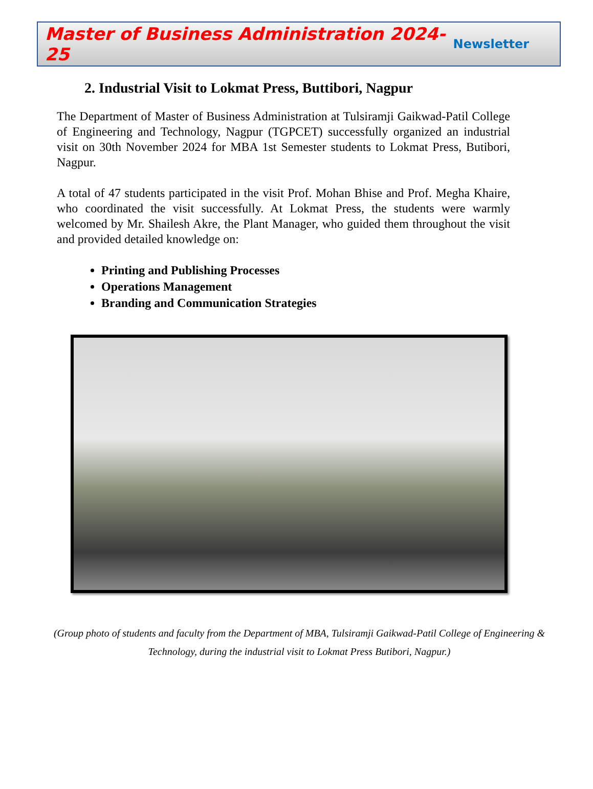Master of Business Administration 2024-25 Newsletter
2. Industrial Visit to Lokmat Press, Buttibori, Nagpur
The Department of Master of Business Administration at Tulsiramji Gaikwad-Patil College of Engineering and Technology, Nagpur (TGPCET) successfully organized an industrial visit on 30th November 2024 for MBA 1st Semester students to Lokmat Press, Butibori, Nagpur.
A total of 47 students participated in the visit Prof. Mohan Bhise and Prof. Megha Khaire, who coordinated the visit successfully. At Lokmat Press, the students were warmly welcomed by Mr. Shailesh Akre, the Plant Manager, who guided them throughout the visit and provided detailed knowledge on:
Printing and Publishing Processes
Operations Management
Branding and Communication Strategies
(Group photo of students and faculty from the Department of MBA, Tulsiramji Gaikwad-Patil College of Engineering & Technology, during the industrial visit to Lokmat Press Butibori, Nagpur.)